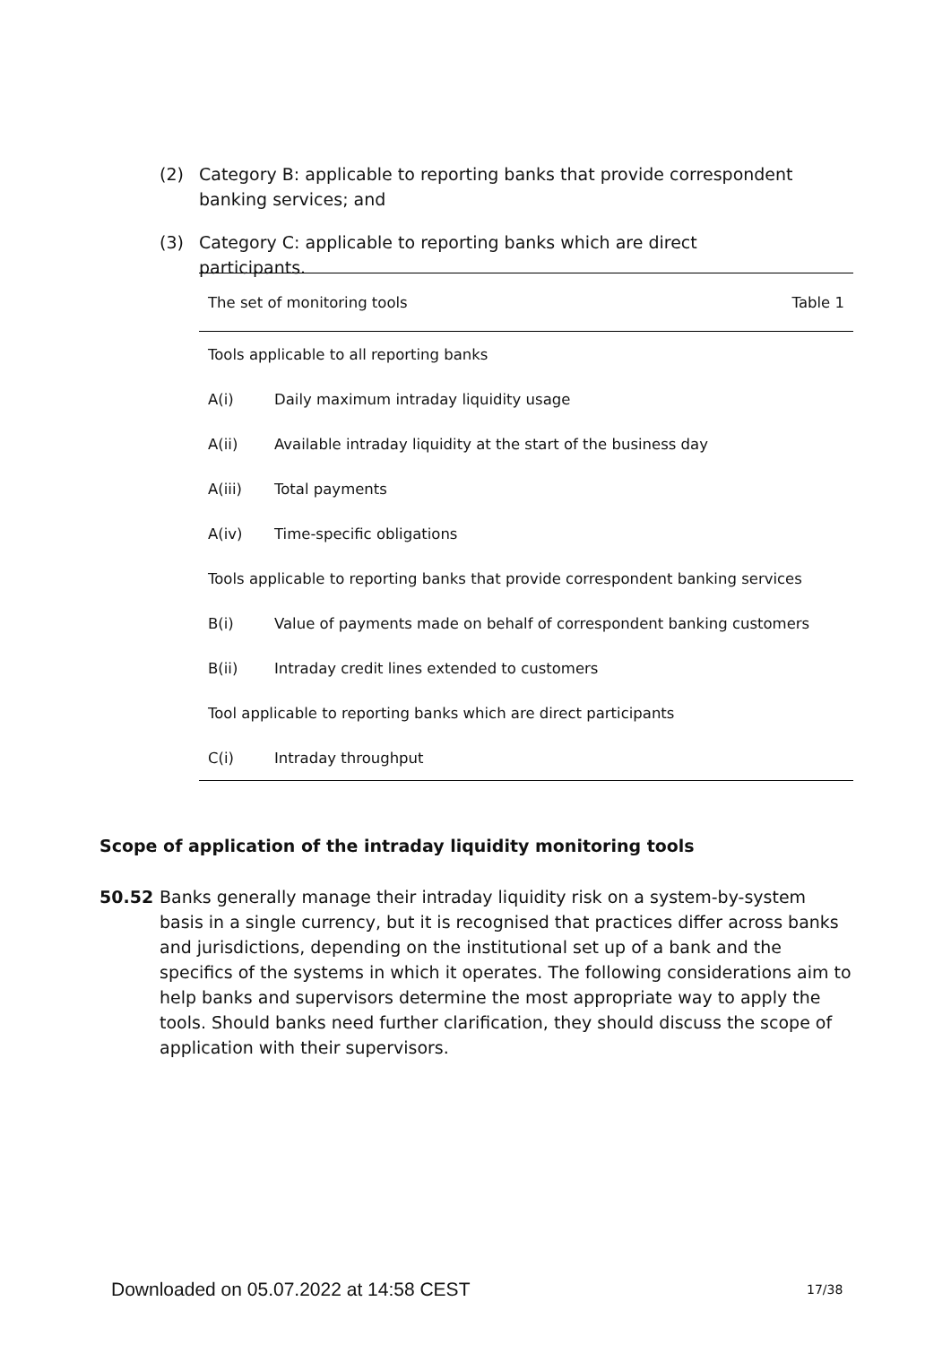(2) Category B: applicable to reporting banks that provide correspondent banking services; and
(3) Category C: applicable to reporting banks which are direct participants.
| The set of monitoring tools | | Table 1 |
| --- | --- | --- |
| Tools applicable to all reporting banks | | |
| A(i) | Daily maximum intraday liquidity usage | |
| A(ii) | Available intraday liquidity at the start of the business day | |
| A(iii) | Total payments | |
| A(iv) | Time-specific obligations | |
| Tools applicable to reporting banks that provide correspondent banking services | | |
| B(i) | Value of payments made on behalf of correspondent banking customers | |
| B(ii) | Intraday credit lines extended to customers | |
| Tool applicable to reporting banks which are direct participants | | |
| C(i) | Intraday throughput | |
Scope of application of the intraday liquidity monitoring tools
50.52 Banks generally manage their intraday liquidity risk on a system-by-system basis in a single currency, but it is recognised that practices differ across banks and jurisdictions, depending on the institutional set up of a bank and the specifics of the systems in which it operates. The following considerations aim to help banks and supervisors determine the most appropriate way to apply the tools. Should banks need further clarification, they should discuss the scope of application with their supervisors.
Downloaded on 05.07.2022 at 14:58 CEST
17/38